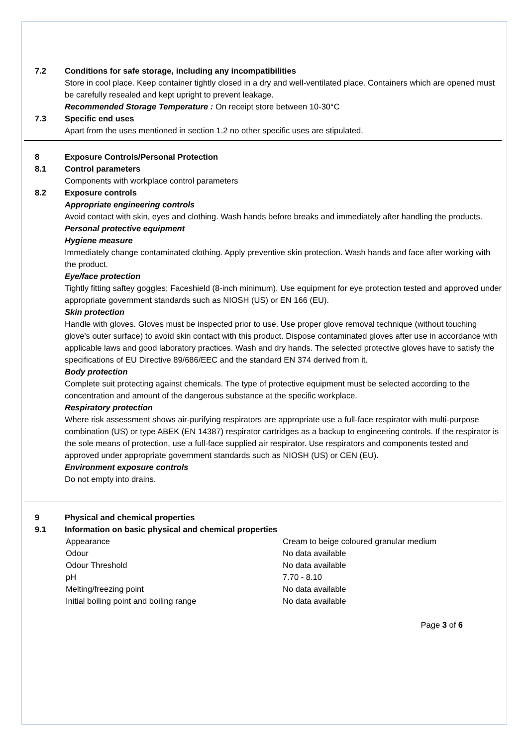7.2 Conditions for safe storage, including any incompatibilities
Store in cool place. Keep container tightly closed in a dry and well-ventilated place. Containers which are opened must be carefully resealed and kept upright to prevent leakage.
Recommended Storage Temperature : On receipt store between 10-30°C
7.3 Specific end uses
Apart from the uses mentioned in section 1.2 no other specific uses are stipulated.
8 Exposure Controls/Personal Protection
8.1 Control parameters
Components with workplace control parameters
8.2 Exposure controls
Appropriate engineering controls
Avoid contact with skin, eyes and clothing. Wash hands before breaks and immediately after handling the products.
Personal protective equipment
Hygiene measure
Immediately change contaminated clothing. Apply preventive skin protection. Wash hands and face after working with the product.
Eye/face protection
Tightly fitting saftey goggles; Faceshield (8-inch minimum). Use equipment for eye protection tested and approved under appropriate government standards such as NIOSH (US) or EN 166 (EU).
Skin protection
Handle with gloves. Gloves must be inspected prior to use. Use proper glove removal technique (without touching glove's outer surface) to avoid skin contact with this product. Dispose contaminated gloves after use in accordance with applicable laws and good laboratory practices. Wash and dry hands. The selected protective gloves have to satisfy the specifications of EU Directive 89/686/EEC and the standard EN 374 derived from it.
Body protection
Complete suit protecting against chemicals. The type of protective equipment must be selected according to the concentration and amount of the dangerous substance at the specific workplace.
Respiratory protection
Where risk assessment shows air-purifying respirators are appropriate use a full-face respirator with multi-purpose combination (US) or type ABEK (EN 14387) respirator cartridges as a backup to engineering controls. If the respirator is the sole means of protection, use a full-face supplied air respirator. Use respirators and components tested and approved under appropriate government standards such as NIOSH (US) or CEN (EU).
Environment exposure controls
Do not empty into drains.
9 Physical and chemical properties
9.1 Information on basic physical and chemical properties
| Appearance | Cream to beige coloured granular medium |
| Odour | No data available |
| Odour Threshold | No data available |
| pH | 7.70 - 8.10 |
| Melting/freezing point | No data available |
| Initial boiling point and boiling range | No data available |
Page 3 of 6